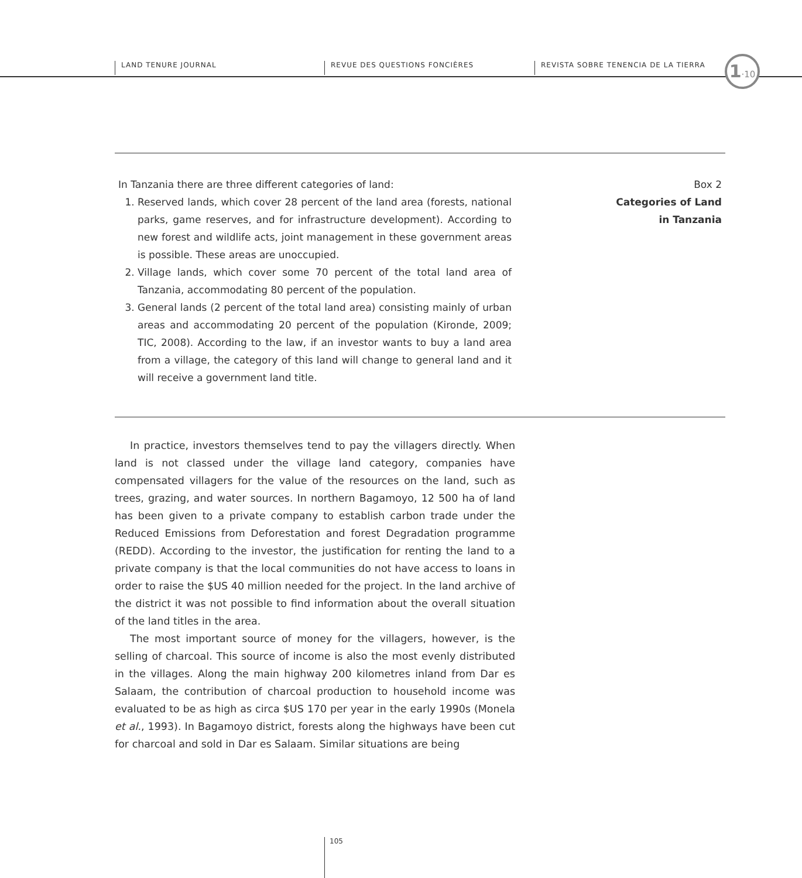LAND TENURE JOURNAL REVUE DES QUESTIONS FONCIÈRES REVISTA SOBRE TENENCIA DE LA TIERRA 1·10
In Tanzania there are three different categories of land:
1. Reserved lands, which cover 28 percent of the land area (forests, national parks, game reserves, and for infrastructure development). According to new forest and wildlife acts, joint management in these government areas is possible. These areas are unoccupied.
2. Village lands, which cover some 70 percent of the total land area of Tanzania, accommodating 80 percent of the population.
3. General lands (2 percent of the total land area) consisting mainly of urban areas and accommodating 20 percent of the population (Kironde, 2009; TIC, 2008). According to the law, if an investor wants to buy a land area from a village, the category of this land will change to general land and it will receive a government land title.
Box 2
Categories of Land
in Tanzania
In practice, investors themselves tend to pay the villagers directly. When land is not classed under the village land category, companies have compensated villagers for the value of the resources on the land, such as trees, grazing, and water sources. In northern Bagamoyo, 12 500 ha of land has been given to a private company to establish carbon trade under the Reduced Emissions from Deforestation and forest Degradation programme (REDD). According to the investor, the justification for renting the land to a private company is that the local communities do not have access to loans in order to raise the $US 40 million needed for the project. In the land archive of the district it was not possible to find information about the overall situation of the land titles in the area.
The most important source of money for the villagers, however, is the selling of charcoal. This source of income is also the most evenly distributed in the villages. Along the main highway 200 kilometres inland from Dar es Salaam, the contribution of charcoal production to household income was evaluated to be as high as circa $US 170 per year in the early 1990s (Monela et al., 1993). In Bagamoyo district, forests along the highways have been cut for charcoal and sold in Dar es Salaam. Similar situations are being
105